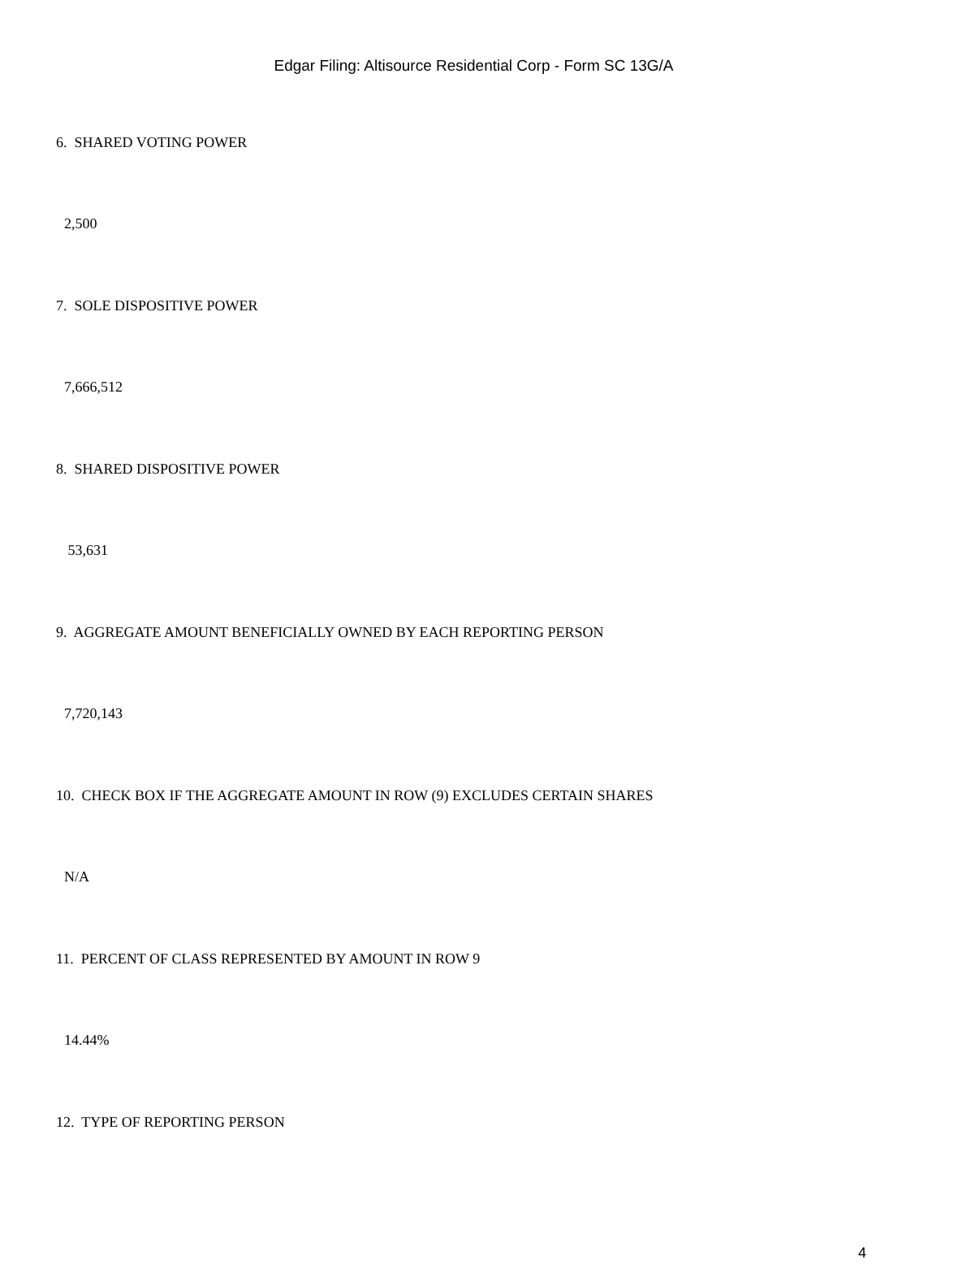Edgar Filing: Altisource Residential Corp - Form SC 13G/A
6. SHARED VOTING POWER
2,500
7. SOLE DISPOSITIVE POWER
7,666,512
8. SHARED DISPOSITIVE POWER
53,631
9. AGGREGATE AMOUNT BENEFICIALLY OWNED BY EACH REPORTING PERSON
7,720,143
10. CHECK BOX IF THE AGGREGATE AMOUNT IN ROW (9) EXCLUDES CERTAIN SHARES
N/A
11. PERCENT OF CLASS REPRESENTED BY AMOUNT IN ROW 9
14.44%
12. TYPE OF REPORTING PERSON
4